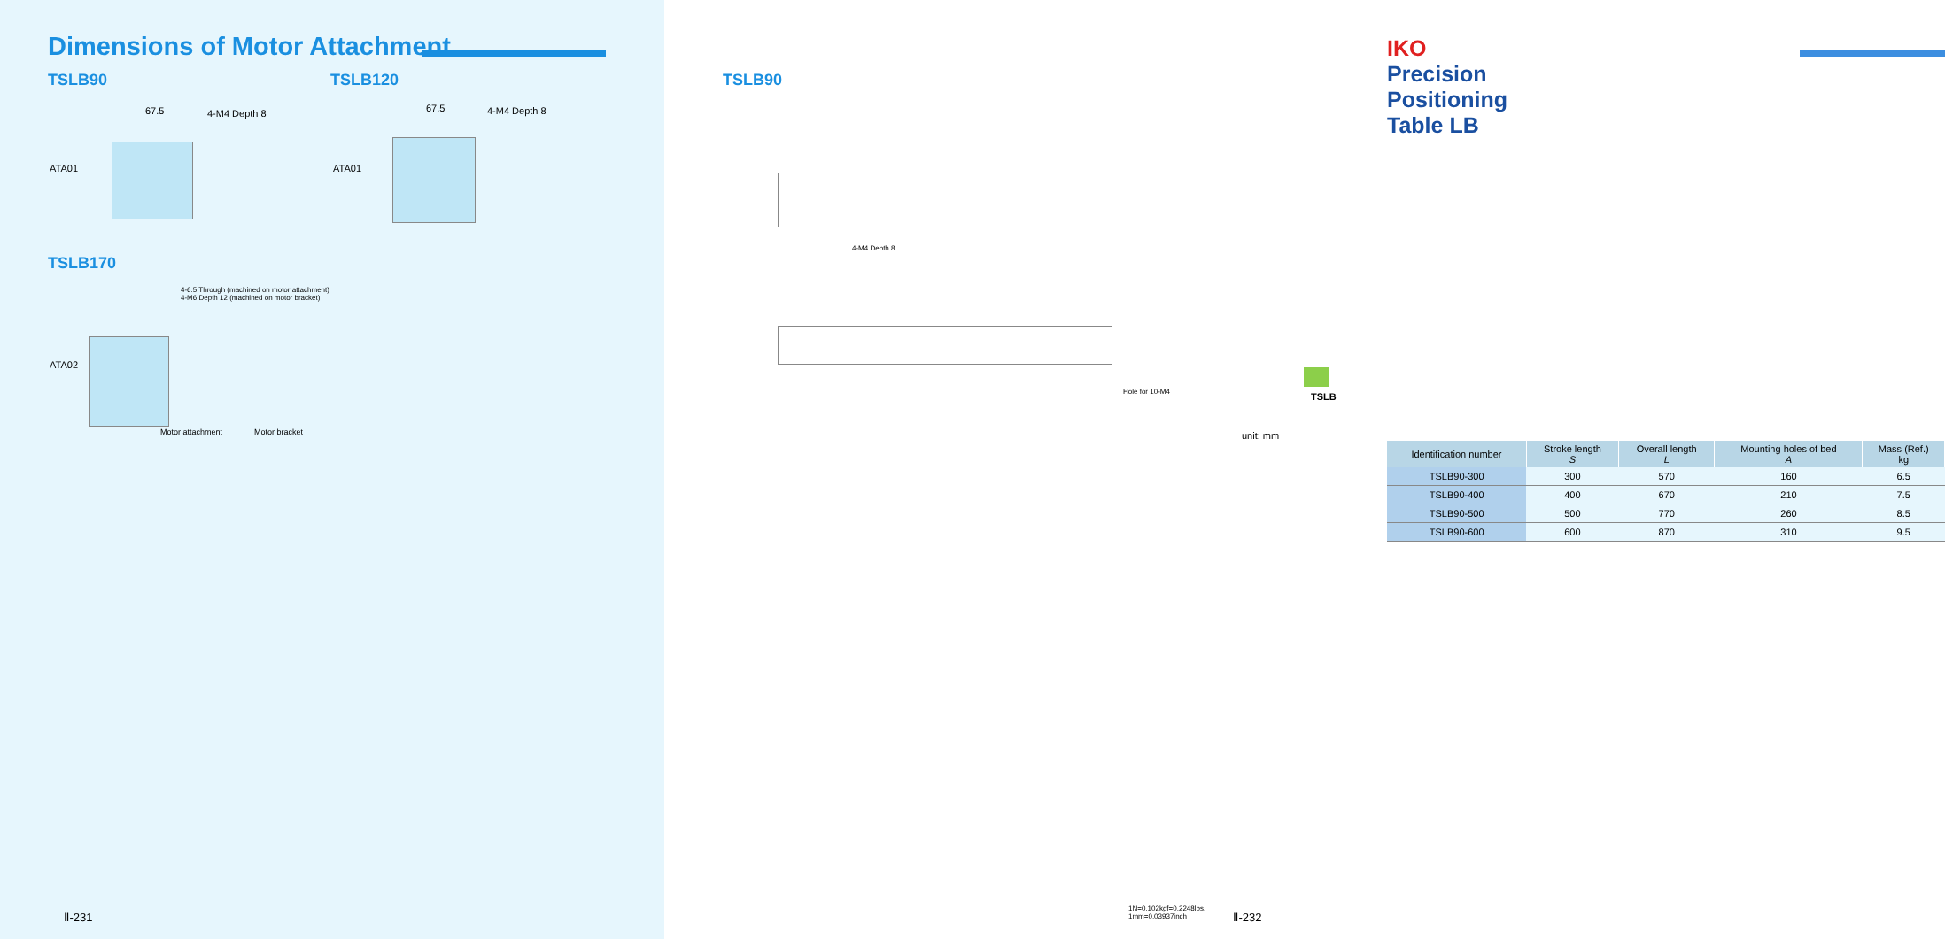Dimensions of Motor Attachment
TSLB90 TSLB120
ATA01
67.5 4-M4 Depth 8
ATA01
67.5 4-M4 Depth 8
TSLB170
ATA02
4-6.5 Through (machined on motor attachment)
4-M6 Depth 12 (machined on motor bracket)
Motor attachment Motor bracket
Ⅱ-231
IKO Precision Positioning Table LB
TSLB90
4-M4 Depth 8
Hole for 10-M4
unit: mm
| Identification number | Stroke length S | Overall length L | Mounting holes of bed A | Mass (Ref.) kg |
| --- | --- | --- | --- | --- |
| TSLB90-300 | 300 | 570 | 160 | 6.5 |
| TSLB90-400 | 400 | 670 | 210 | 7.5 |
| TSLB90-500 | 500 | 770 | 260 | 8.5 |
| TSLB90-600 | 600 | 870 | 310 | 9.5 |
TSLB
1N=0.102kgf=0.2248lbs.
1mm=0.03937inch
Ⅱ-232